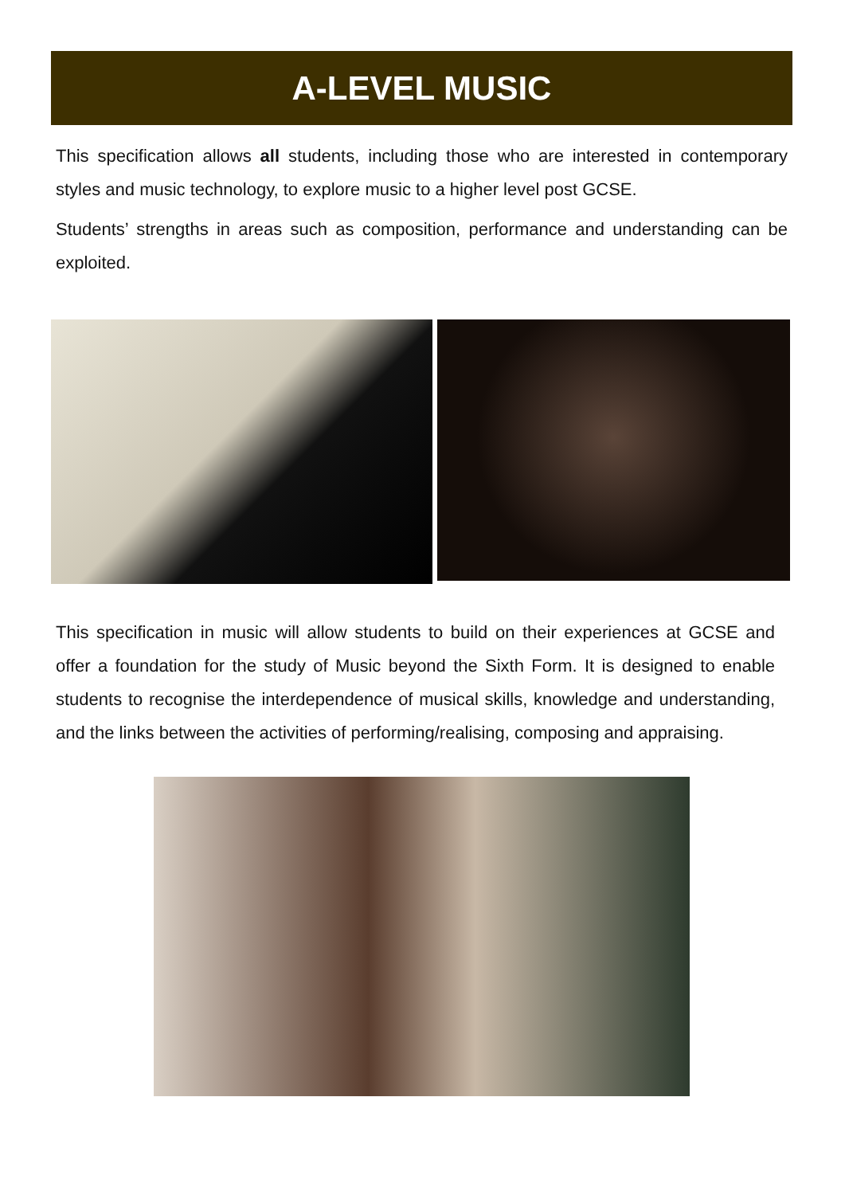A-LEVEL MUSIC
This specification allows all students, including those who are interested in contemporary styles and music technology, to explore music to a higher level post GCSE.
Students’ strengths in areas such as composition, performance and understanding can be exploited.
This specification in music will allow students to build on their experiences at GCSE and offer a foundation for the study of Music beyond the Sixth Form. It is designed to enable students to recognise the interdependence of musical skills, knowledge and understanding, and the links between the activities of performing/realising, composing and appraising.